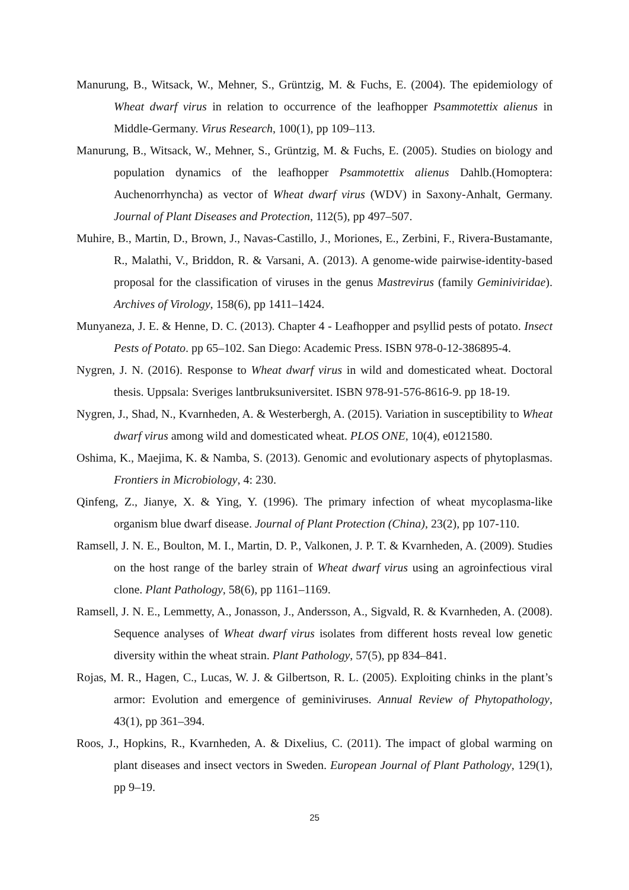Manurung, B., Witsack, W., Mehner, S., Grüntzig, M. & Fuchs, E. (2004). The epidemiology of Wheat dwarf virus in relation to occurrence of the leafhopper Psammotettix alienus in Middle-Germany. Virus Research, 100(1), pp 109–113.
Manurung, B., Witsack, W., Mehner, S., Grüntzig, M. & Fuchs, E. (2005). Studies on biology and population dynamics of the leafhopper Psammotettix alienus Dahlb.(Homoptera: Auchenorrhyncha) as vector of Wheat dwarf virus (WDV) in Saxony-Anhalt, Germany. Journal of Plant Diseases and Protection, 112(5), pp 497–507.
Muhire, B., Martin, D., Brown, J., Navas-Castillo, J., Moriones, E., Zerbini, F., Rivera-Bustamante, R., Malathi, V., Briddon, R. & Varsani, A. (2013). A genome-wide pairwise-identity-based proposal for the classification of viruses in the genus Mastrevirus (family Geminiviridae). Archives of Virology, 158(6), pp 1411–1424.
Munyaneza, J. E. & Henne, D. C. (2013). Chapter 4 - Leafhopper and psyllid pests of potato. Insect Pests of Potato. pp 65–102. San Diego: Academic Press. ISBN 978-0-12-386895-4.
Nygren, J. N. (2016). Response to Wheat dwarf virus in wild and domesticated wheat. Doctoral thesis. Uppsala: Sveriges lantbruksuniversitet. ISBN 978-91-576-8616-9. pp 18-19.
Nygren, J., Shad, N., Kvarnheden, A. & Westerbergh, A. (2015). Variation in susceptibility to Wheat dwarf virus among wild and domesticated wheat. PLOS ONE, 10(4), e0121580.
Oshima, K., Maejima, K. & Namba, S. (2013). Genomic and evolutionary aspects of phytoplasmas. Frontiers in Microbiology, 4: 230.
Qinfeng, Z., Jianye, X. & Ying, Y. (1996). The primary infection of wheat mycoplasma-like organism blue dwarf disease. Journal of Plant Protection (China), 23(2), pp 107-110.
Ramsell, J. N. E., Boulton, M. I., Martin, D. P., Valkonen, J. P. T. & Kvarnheden, A. (2009). Studies on the host range of the barley strain of Wheat dwarf virus using an agroinfectious viral clone. Plant Pathology, 58(6), pp 1161–1169.
Ramsell, J. N. E., Lemmetty, A., Jonasson, J., Andersson, A., Sigvald, R. & Kvarnheden, A. (2008). Sequence analyses of Wheat dwarf virus isolates from different hosts reveal low genetic diversity within the wheat strain. Plant Pathology, 57(5), pp 834–841.
Rojas, M. R., Hagen, C., Lucas, W. J. & Gilbertson, R. L. (2005). Exploiting chinks in the plant’s armor: Evolution and emergence of geminiviruses. Annual Review of Phytopathology, 43(1), pp 361–394.
Roos, J., Hopkins, R., Kvarnheden, A. & Dixelius, C. (2011). The impact of global warming on plant diseases and insect vectors in Sweden. European Journal of Plant Pathology, 129(1), pp 9–19.
25